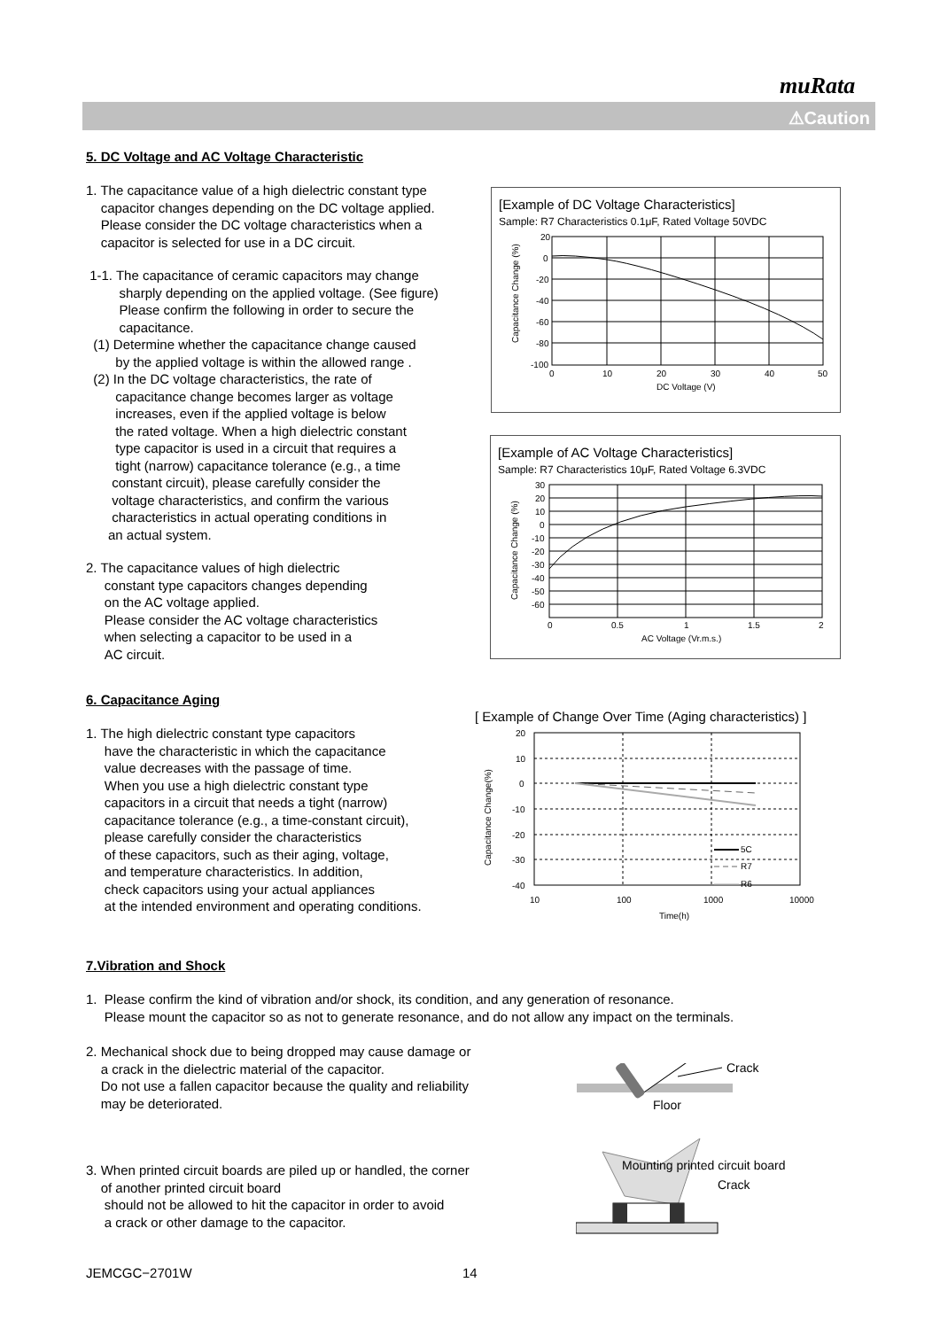muRata
⚠Caution
5. DC Voltage and AC Voltage Characteristic
1. The capacitance value of a high dielectric constant type
capacitor changes depending on the DC voltage applied.
Please consider the DC voltage characteristics when a
capacitor is selected for use in a DC circuit.
1-1. The capacitance of ceramic capacitors may change
sharply depending on the applied voltage. (See figure)
Please confirm the following in order to secure the
capacitance.
(1) Determine whether the capacitance change caused
by the applied voltage is within the allowed range .
(2) In the DC voltage characteristics, the rate of
capacitance change becomes larger as voltage
increases, even if the applied voltage is below
the rated voltage. When a high dielectric constant
type capacitor is used in a circuit that requires a
tight (narrow) capacitance tolerance (e.g., a time
constant circuit), please carefully consider the
voltage characteristics, and confirm the various
characteristics in actual operating conditions in
an actual system.
2. The capacitance values of high dielectric
constant type capacitors changes depending
on the AC voltage applied.
Please consider the AC voltage characteristics
when selecting a capacitor to be used in a
AC circuit.
[Example of DC Voltage Characteristics]
Sample: R7 Characteristics 0.1μF, Rated Voltage 50VDC
20
0
-20
-40
-60
-80
-100
0
10
20
30
40
50
DC Voltage (V)
Capacitance Change (%)
[Example of AC Voltage Characteristics]
Sample: R7 Characteristics 10μF, Rated Voltage 6.3VDC
30
20
10
0
-10
-20
-30
-40
-50
-60
0
0.5
1
1.5
2
AC Voltage (Vr.m.s.)
Capacitance Change (%)
6. Capacitance Aging
1. The high dielectric constant type capacitors
have the characteristic in which the capacitance
value decreases with the passage of time.
When you use a high dielectric constant type
capacitors in a circuit that needs a tight (narrow)
capacitance tolerance (e.g., a time-constant circuit),
please carefully consider the characteristics
of these capacitors, such as their aging, voltage,
and temperature characteristics. In addition,
check capacitors using your actual appliances
at the intended environment and operating conditions.
[ Example of Change Over Time (Aging characteristics) ]
5C
R7
R6
20
10
0
-10
-20
-30
-40
10
100
1000
10000
Time(h)
Capacitance Change(%)
7.Vibration and Shock
1. Please confirm the kind of vibration and/or shock, its condition, and any generation of resonance.
Please mount the capacitor so as not to generate resonance, and do not allow any impact on the terminals.
2. Mechanical shock due to being dropped may cause damage or
a crack in the dielectric material of the capacitor.
Do not use a fallen capacitor because the quality and reliability
may be deteriorated.
3. When printed circuit boards are piled up or handled, the corner
of another printed circuit board
should not be allowed to hit the capacitor in order to avoid
a crack or other damage to the capacitor.
Crack
Floor
Mounting printed circuit board
Crack
JEMCGC−2701W 14